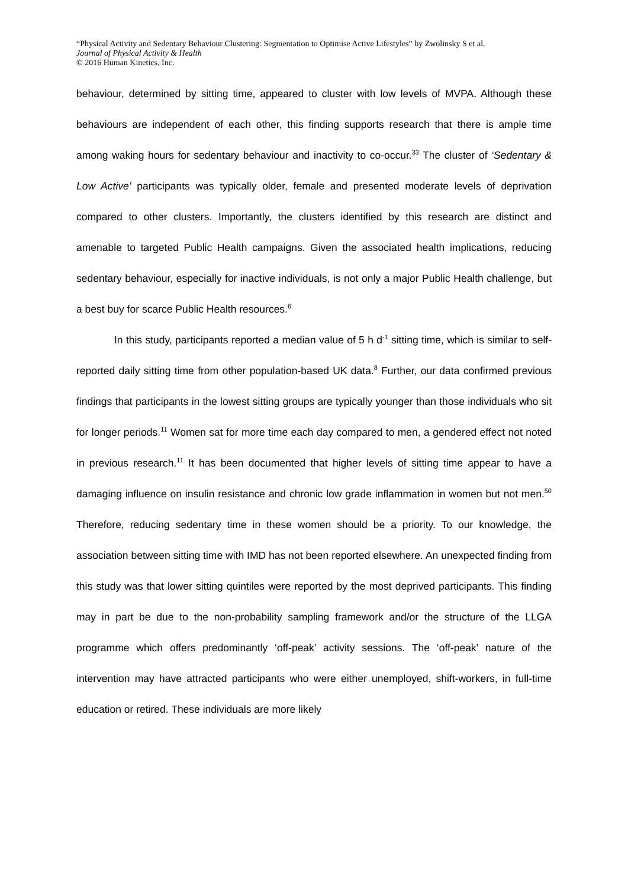“Physical Activity and Sedentary Behaviour Clustering: Segmentation to Optimise Active Lifestyles” by Zwolinsky S et al.
Journal of Physical Activity & Health
© 2016 Human Kinetics, Inc.
behaviour, determined by sitting time, appeared to cluster with low levels of MVPA. Although these behaviours are independent of each other, this finding supports research that there is ample time among waking hours for sedentary behaviour and inactivity to co-occur.<sup>33</sup> The cluster of ‘Sedentary & Low Active’ participants was typically older, female and presented moderate levels of deprivation compared to other clusters. Importantly, the clusters identified by this research are distinct and amenable to targeted Public Health campaigns. Given the associated health implications, reducing sedentary behaviour, especially for inactive individuals, is not only a major Public Health challenge, but a best buy for scarce Public Health resources.<sup>6</sup>
In this study, participants reported a median value of 5 h d<sup>-1</sup> sitting time, which is similar to self-reported daily sitting time from other population-based UK data.<sup>8</sup> Further, our data confirmed previous findings that participants in the lowest sitting groups are typically younger than those individuals who sit for longer periods.<sup>11</sup> Women sat for more time each day compared to men, a gendered effect not noted in previous research.<sup>11</sup> It has been documented that higher levels of sitting time appear to have a damaging influence on insulin resistance and chronic low grade inflammation in women but not men.<sup>50</sup> Therefore, reducing sedentary time in these women should be a priority. To our knowledge, the association between sitting time with IMD has not been reported elsewhere. An unexpected finding from this study was that lower sitting quintiles were reported by the most deprived participants. This finding may in part be due to the non-probability sampling framework and/or the structure of the LLGA programme which offers predominantly ‘off-peak’ activity sessions. The ‘off-peak’ nature of the intervention may have attracted participants who were either unemployed, shift-workers, in full-time education or retired. These individuals are more likely